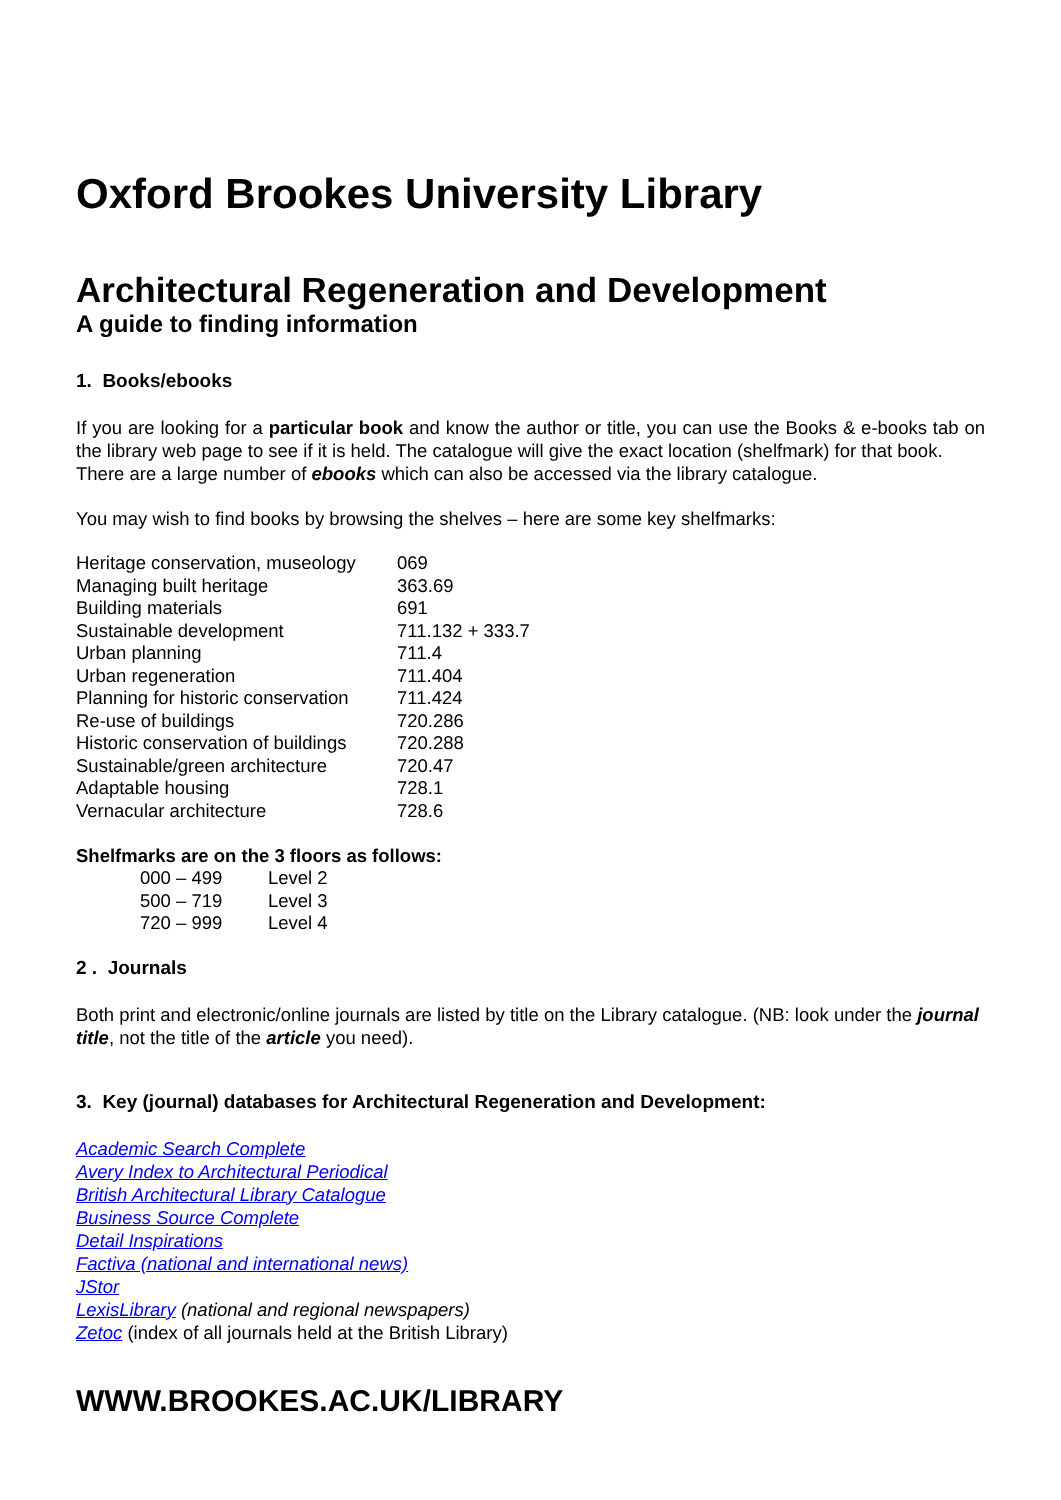Oxford Brookes University Library
Architectural Regeneration and Development
A guide to finding information
1. Books/ebooks
If you are looking for a particular book and know the author or title, you can use the Books & e-books tab on the library web page to see if it is held. The catalogue will give the exact location (shelfmark) for that book.
There are a large number of ebooks which can also be accessed via the library catalogue.
You may wish to find books by browsing the shelves – here are some key shelfmarks:
| Heritage conservation, museology | 069 |
| Managing built heritage | 363.69 |
| Building materials | 691 |
| Sustainable development | 711.132 + 333.7 |
| Urban planning | 711.4 |
| Urban regeneration | 711.404 |
| Planning for historic conservation | 711.424 |
| Re-use of buildings | 720.286 |
| Historic conservation of buildings | 720.288 |
| Sustainable/green architecture | 720.47 |
| Adaptable housing | 728.1 |
| Vernacular architecture | 728.6 |
Shelfmarks are on the 3 floors as follows:
| 000 – 499 | Level 2 |
| 500 – 719 | Level 3 |
| 720 – 999 | Level 4 |
2 . Journals
Both print and electronic/online journals are listed by title on the Library catalogue. (NB: look under the journal title, not the title of the article you need).
3. Key (journal) databases for Architectural Regeneration and Development:
Academic Search Complete
Avery Index to Architectural Periodical
British Architectural Library Catalogue
Business Source Complete
Detail Inspirations
Factiva (national and international news)
JStor
LexisLibrary (national and regional newspapers)
Zetoc (index of all journals held at the British Library)
WWW.BROOKES.AC.UK/LIBRARY